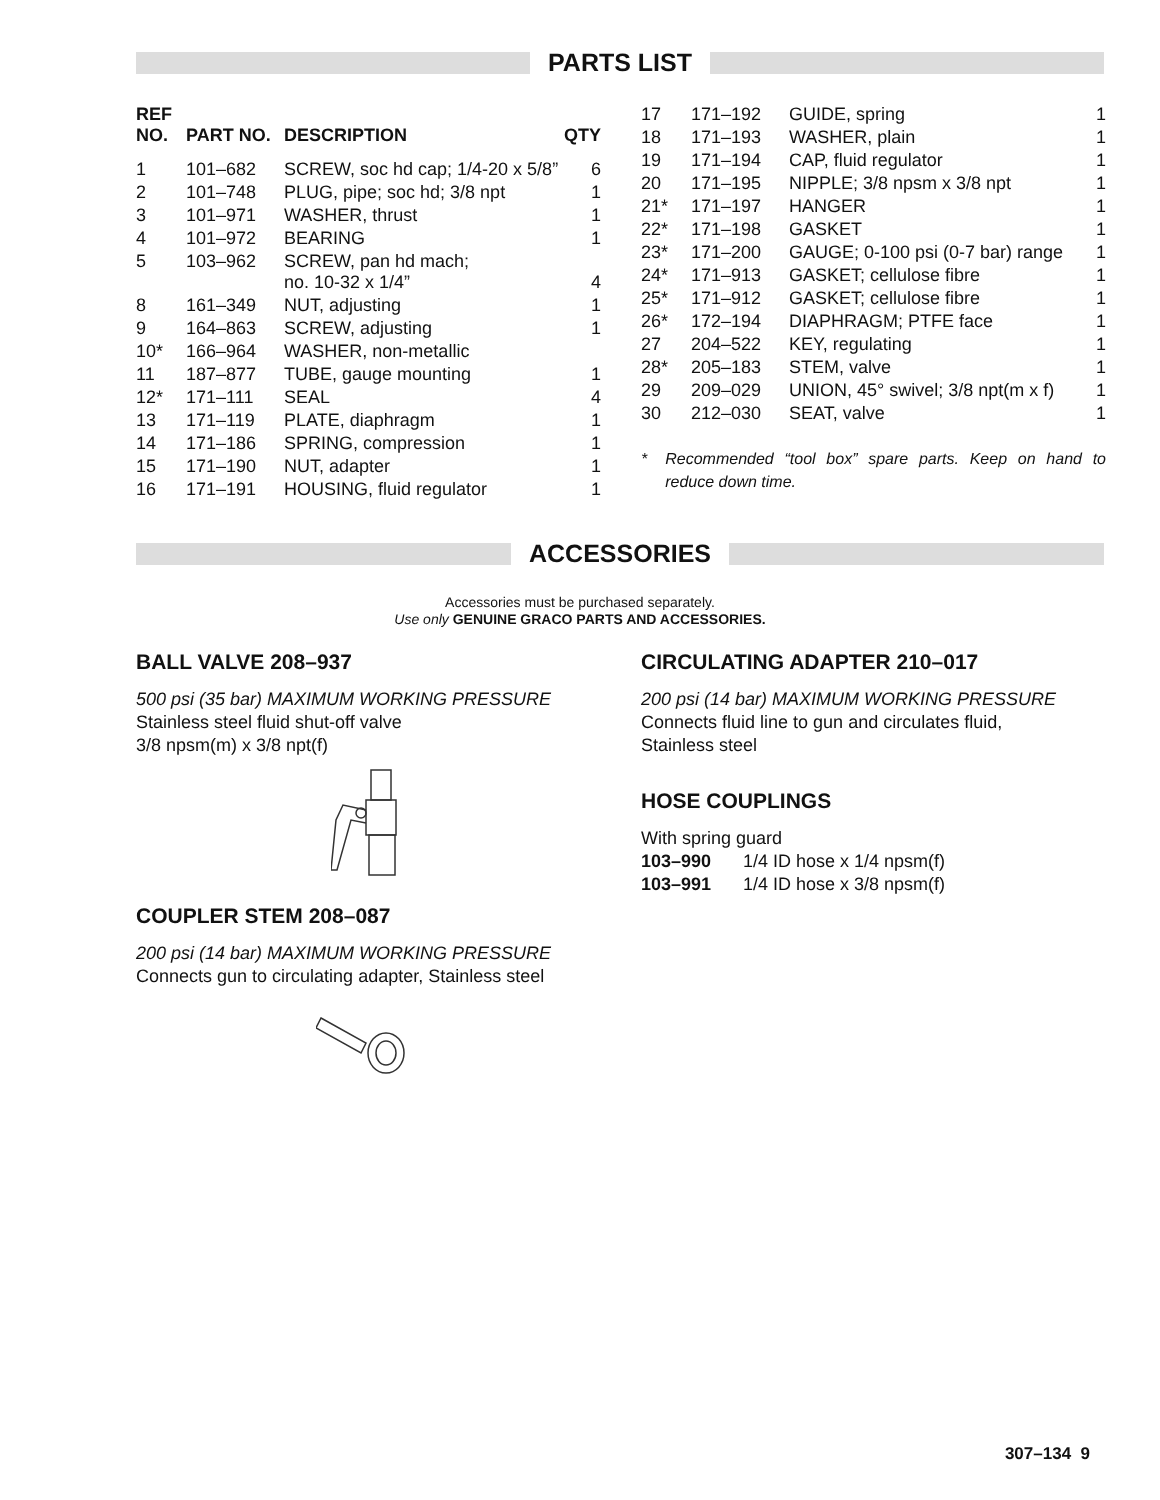PARTS LIST
| REF NO. | PART NO. | DESCRIPTION | QTY |
| --- | --- | --- | --- |
| 1 | 101–682 | SCREW, soc hd cap; 1/4-20 x 5/8” | 6 |
| 2 | 101–748 | PLUG, pipe; soc hd; 3/8 npt | 1 |
| 3 | 101–971 | WASHER, thrust | 1 |
| 4 | 101–972 | BEARING | 1 |
| 5 | 103–962 | SCREW, pan hd mach; no. 10-32 x 1/4” | 4 |
| 8 | 161–349 | NUT, adjusting | 1 |
| 9 | 164–863 | SCREW, adjusting | 1 |
| 10* | 166–964 | WASHER, non-metallic | |
| 11 | 187–877 | TUBE, gauge mounting | 1 |
| 12* | 171–111 | SEAL | 4 |
| 13 | 171–119 | PLATE, diaphragm | 1 |
| 14 | 171–186 | SPRING, compression | 1 |
| 15 | 171–190 | NUT, adapter | 1 |
| 16 | 171–191 | HOUSING, fluid regulator | 1 |
| 17 | 171–192 | GUIDE, spring | 1 |
| 18 | 171–193 | WASHER, plain | 1 |
| 19 | 171–194 | CAP, fluid regulator | 1 |
| 20 | 171–195 | NIPPLE; 3/8 npsm x 3/8 npt | 1 |
| 21* | 171–197 | HANGER | 1 |
| 22* | 171–198 | GASKET | 1 |
| 23* | 171–200 | GAUGE; 0-100 psi (0-7 bar) range | 1 |
| 24* | 171–913 | GASKET; cellulose fibre | 1 |
| 25* | 171–912 | GASKET; cellulose fibre | 1 |
| 26* | 172–194 | DIAPHRAGM; PTFE face | 1 |
| 27 | 204–522 | KEY, regulating | 1 |
| 28* | 205–183 | STEM, valve | 1 |
| 29 | 209–029 | UNION, 45° swivel; 3/8 npt(m x f) | 1 |
| 30 | 212–030 | SEAT, valve | 1 |
* Recommended “tool box” spare parts. Keep on hand to reduce down time.
ACCESSORIES
Accessories must be purchased separately.
Use only GENUINE GRACO PARTS AND ACCESSORIES.
BALL VALVE 208–937
500 psi (35 bar) MAXIMUM WORKING PRESSURE
Stainless steel fluid shut-off valve
3/8 npsm(m) x 3/8 npt(f)
COUPLER STEM 208–087
200 psi (14 bar) MAXIMUM WORKING PRESSURE
Connects gun to circulating adapter, Stainless steel
CIRCULATING ADAPTER 210–017
200 psi (14 bar) MAXIMUM WORKING PRESSURE
Connects fluid line to gun and circulates fluid,
Stainless steel
HOSE COUPLINGS
With spring guard
103–990 1/4 ID hose x 1/4 npsm(f)
103–991 1/4 ID hose x 3/8 npsm(f)
307–134 9